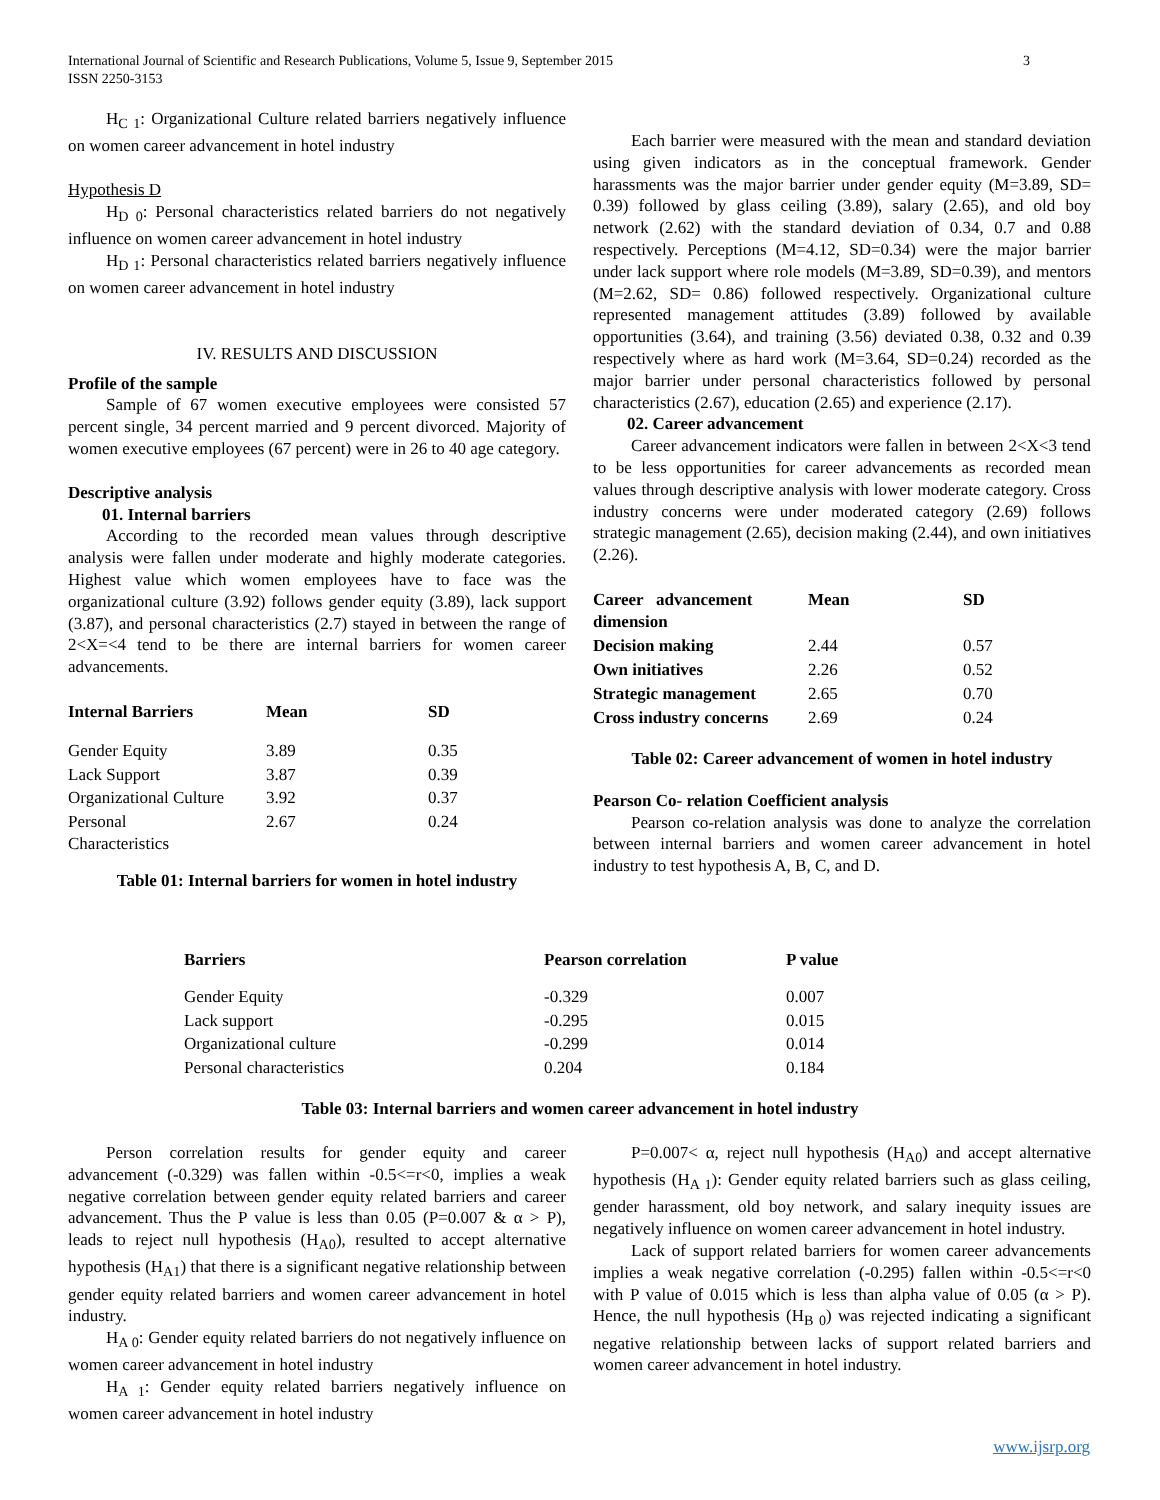3 International Journal of Scientific and Research Publications, Volume 5, Issue 9, September 2015
ISSN 2250-3153
H<sub>C 1</sub>: Organizational Culture related barriers negatively influence on women career advancement in hotel industry
Hypothesis D
H<sub>D 0</sub>: Personal characteristics related barriers do not negatively influence on women career advancement in hotel industry
H<sub>D 1</sub>: Personal characteristics related barriers negatively influence on women career advancement in hotel industry
IV. RESULTS AND DISCUSSION
Profile of the sample
Sample of 67 women executive employees were consisted 57 percent single, 34 percent married and 9 percent divorced. Majority of women executive employees (67 percent) were in 26 to 40 age category.
Descriptive analysis
01. Internal barriers
According to the recorded mean values through descriptive analysis were fallen under moderate and highly moderate categories. Highest value which women employees have to face was the organizational culture (3.92) follows gender equity (3.89), lack support (3.87), and personal characteristics (2.7) stayed in between the range of 2<X=<4 tend to be there are internal barriers for women career advancements.
| Internal Barriers | Mean | SD |
| --- | --- | --- |
| Gender Equity | 3.89 | 0.35 |
| Lack Support | 3.87 | 0.39 |
| Organizational Culture | 3.92 | 0.37 |
| Personal Characteristics | 2.67 | 0.24 |
Table 01: Internal barriers for women in hotel industry
Each barrier were measured with the mean and standard deviation using given indicators as in the conceptual framework. Gender harassments was the major barrier under gender equity (M=3.89, SD= 0.39) followed by glass ceiling (3.89), salary (2.65), and old boy network (2.62) with the standard deviation of 0.34, 0.7 and 0.88 respectively. Perceptions (M=4.12, SD=0.34) were the major barrier under lack support where role models (M=3.89, SD=0.39), and mentors (M=2.62, SD= 0.86) followed respectively. Organizational culture represented management attitudes (3.89) followed by available opportunities (3.64), and training (3.56) deviated 0.38, 0.32 and 0.39 respectively where as hard work (M=3.64, SD=0.24) recorded as the major barrier under personal characteristics followed by personal characteristics (2.67), education (2.65) and experience (2.17).
02. Career advancement
Career advancement indicators were fallen in between 2<X<3 tend to be less opportunities for career advancements as recorded mean values through descriptive analysis with lower moderate category. Cross industry concerns were under moderated category (2.69) follows strategic management (2.65), decision making (2.44), and own initiatives (2.26).
| Career advancement dimension | Mean | SD |
| --- | --- | --- |
| Decision making | 2.44 | 0.57 |
| Own initiatives | 2.26 | 0.52 |
| Strategic management | 2.65 | 0.70 |
| Cross industry concerns | 2.69 | 0.24 |
Table 02: Career advancement of women in hotel industry
Pearson Co- relation Coefficient analysis
Pearson co-relation analysis was done to analyze the correlation between internal barriers and women career advancement in hotel industry to test hypothesis A, B, C, and D.
| Barriers | Pearson correlation | P value |
| --- | --- | --- |
| Gender Equity | -0.329 | 0.007 |
| Lack support | -0.295 | 0.015 |
| Organizational culture | -0.299 | 0.014 |
| Personal characteristics | 0.204 | 0.184 |
Table 03: Internal barriers and women career advancement in hotel industry
Person correlation results for gender equity and career advancement (-0.329) was fallen within -0.5<=r<0, implies a weak negative correlation between gender equity related barriers and career advancement. Thus the P value is less than 0.05 (P=0.007 & α > P), leads to reject null hypothesis (H<sub>A0</sub>), resulted to accept alternative hypothesis (H<sub>A1</sub>) that there is a significant negative relationship between gender equity related barriers and women career advancement in hotel industry.
H<sub>A 0</sub>: Gender equity related barriers do not negatively influence on women career advancement in hotel industry
H<sub>A 1</sub>: Gender equity related barriers negatively influence on women career advancement in hotel industry
P=0.007< α, reject null hypothesis (H<sub>A0</sub>) and accept alternative hypothesis (H<sub>A 1</sub>): Gender equity related barriers such as glass ceiling, gender harassment, old boy network, and salary inequity issues are negatively influence on women career advancement in hotel industry.
Lack of support related barriers for women career advancements implies a weak negative correlation (-0.295) fallen within -0.5<=r<0 with P value of 0.015 which is less than alpha value of 0.05 (α > P). Hence, the null hypothesis (H<sub>B 0</sub>) was rejected indicating a significant negative relationship between lacks of support related barriers and women career advancement in hotel industry.
www.ijsrp.org